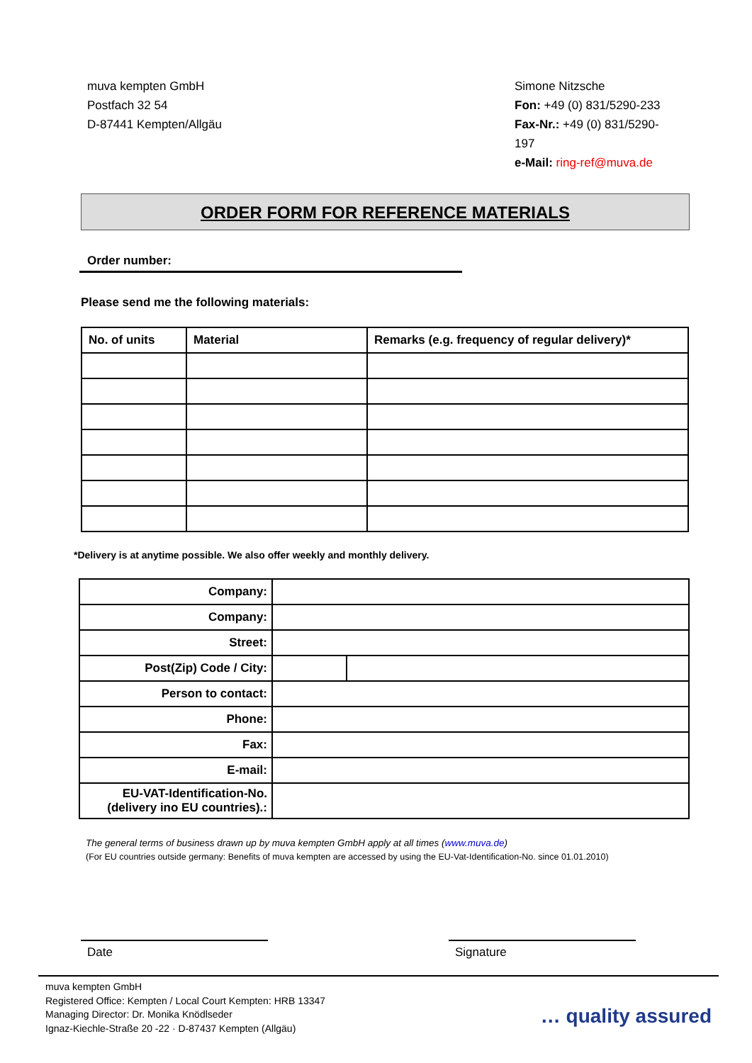muva kempten GmbH
Postfach 32 54
D-87441 Kempten/Allgäu
Simone Nitzsche
Fon: +49 (0) 831/5290-233
Fax-Nr.: +49 (0) 831/5290-197
e-Mail: ring-ref@muva.de
ORDER FORM FOR REFERENCE MATERIALS
Order number:
Please send me the following materials:
| No. of units | Material | Remarks (e.g. frequency of regular delivery)* |
| --- | --- | --- |
*Delivery is at anytime possible. We also offer weekly and monthly delivery.
| Company: | | |
| Company: | | |
| Street: | | |
| Post(Zip) Code / City: | | |
| Person to contact: | | |
| Phone: | | |
| Fax: | | |
| E-mail: | | |
| EU-VAT-Identification-No. (delivery ino EU countries).: | | |
The general terms of business drawn up by muva kempten GmbH apply at all times (www.muva.de)
(For EU countries outside germany: Benefits of muva kempten are accessed by using the EU-Vat-Identification-No. since 01.01.2010)
Date Signature
muva kempten GmbH
Registered Office: Kempten / Local Court Kempten: HRB 13347
Managing Director: Dr. Monika Knödlseder
Ignaz-Kiechle-Straße 20 -22 · D-87437 Kempten (Allgäu)
… quality assured